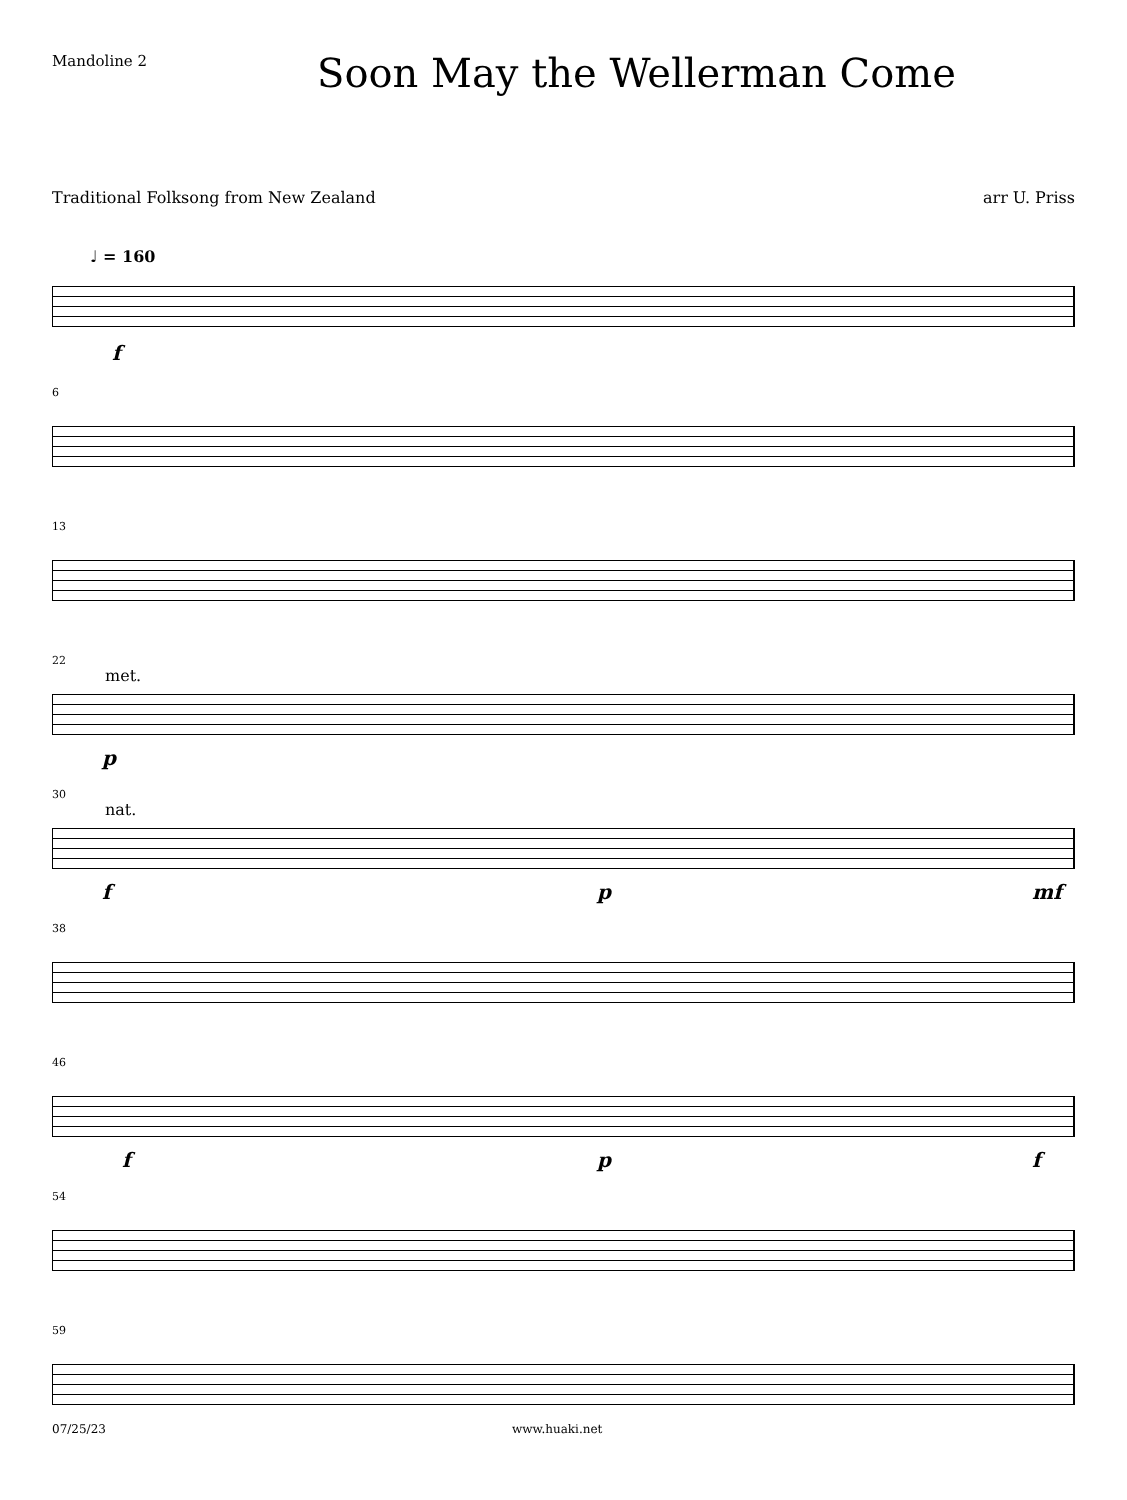Mandoline 2
Soon May the Wellerman Come
Traditional Folksong from New Zealand arr U. Priss
♩ = 160
f
6
13
22
met.
p
30
nat.
f p mf
38
46
f p f
54
59
07/25/23 www.huaki.net